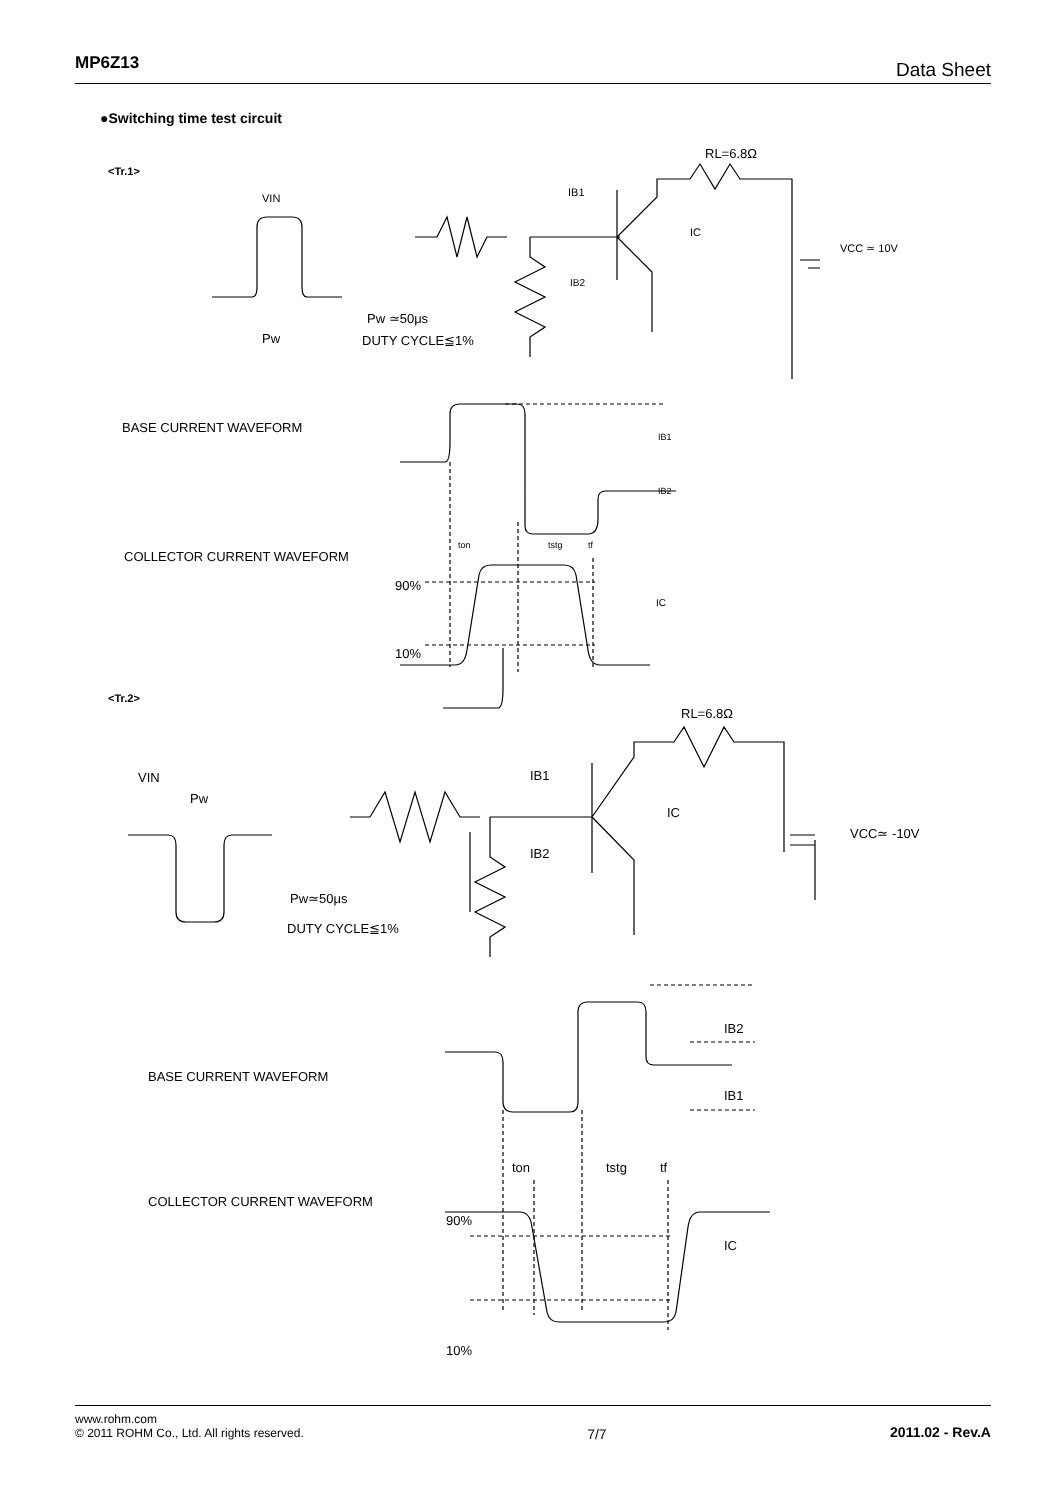MP6Z13 Data Sheet
●Switching time test circuit
<Tr.1>
VIN
Pw
Pw ≃50μs
DUTY CYCLE≦1%
IB1
IB2
IC
RL=6.8Ω
VCC ≃ 10V
BASE CURRENT WAVEFORM
COLLECTOR CURRENT WAVEFORM
90%
10%
IB1
IB2
IC
ton
tstg
tf
<Tr.2>
VIN
Pw
Pw≃50μs
DUTY CYCLE≦1%
IB1
IB2
IC
RL=6.8Ω
VCC≃ -10V
BASE CURRENT WAVEFORM
COLLECTOR CURRENT WAVEFORM
90%
10%
IB2
IB1
IC
ton
tstg
tf
www.rohm.com
© 2011 ROHM Co., Ltd. All rights reserved.
7/7 2011.02 - Rev.A